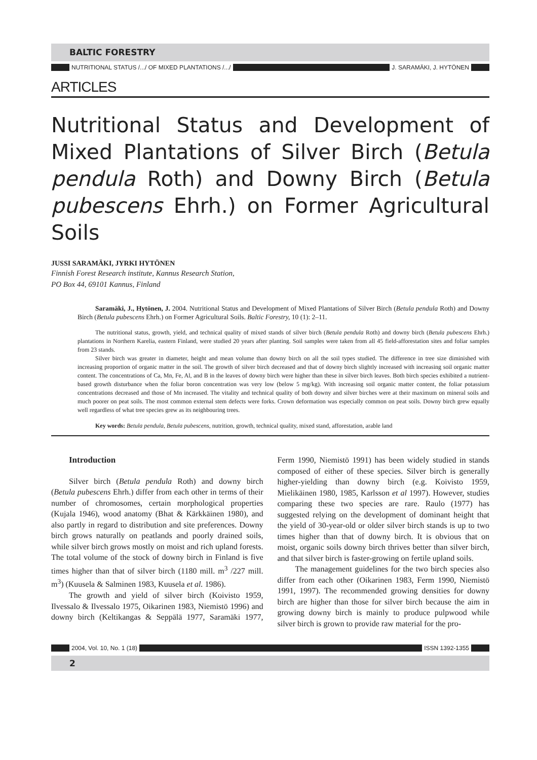BALTIC FORESTRY
NUTRITIONAL STATUS /.../ OF MIXED PLANTATIONS /.../ J. SARAMÄKI, J. HYTÖNEN
ARTICLES
Nutritional Status and Development of Mixed Plantations of Silver Birch (Betula pendula Roth) and Downy Birch (Betula pubescens Ehrh.) on Former Agricultural Soils
JUSSI SARAMÄKI, JYRKI HYTÖNEN
Finnish Forest Research institute, Kannus Research Station,
PO Box 44, 69101 Kannus, Finland
Saramäki, J., Hytönen, J. 2004. Nutritional Status and Development of Mixed Plantations of Silver Birch (Betula pendula Roth) and Downy Birch (Betula pubescens Ehrh.) on Former Agricultural Soils. Baltic Forestry, 10 (1): 2–11.
The nutritional status, growth, yield, and technical quality of mixed stands of silver birch (Betula pendula Roth) and downy birch (Betula pubescens Ehrh.) plantations in Northern Karelia, eastern Finland, were studied 20 years after planting. Soil samples were taken from all 45 field-afforestation sites and foliar samples from 23 stands.
Silver birch was greater in diameter, height and mean volume than downy birch on all the soil types studied. The difference in tree size diminished with increasing proportion of organic matter in the soil. The growth of silver birch decreased and that of downy birch slightly increased with increasing soil organic matter content. The concentrations of Ca, Mn, Fe, Al, and B in the leaves of downy birch were higher than these in silver birch leaves. Both birch species exhibited a nutrient-based growth disturbance when the foliar boron concentration was very low (below 5 mg/kg). With increasing soil organic matter content, the foliar potassium concentrations decreased and those of Mn increased. The vitality and technical quality of both downy and silver birches were at their maximum on mineral soils and much poorer on peat soils. The most common external stem defects were forks. Crown deformation was especially common on peat soils. Downy birch grew equally well regardless of what tree species grew as its neighbouring trees.
Key words: Betula pendula, Betula pubescens, nutrition, growth, technical quality, mixed stand, afforestation, arable land
Introduction
Silver birch (Betula pendula Roth) and downy birch (Betula pubescens Ehrh.) differ from each other in terms of their number of chromosomes, certain morphological properties (Kujala 1946), wood anatomy (Bhat & Kärkkäinen 1980), and also partly in regard to distribution and site preferences. Downy birch grows naturally on peatlands and poorly drained soils, while silver birch grows mostly on moist and rich upland forests. The total volume of the stock of downy birch in Finland is five times higher than that of silver birch (1180 mill. m<sup>3</sup> /227 mill. m<sup>3</sup>) (Kuusela & Salminen 1983, Kuusela et al. 1986).
The growth and yield of silver birch (Koivisto 1959, Ilvessalo & Ilvessalo 1975, Oikarinen 1983, Niemistö 1996) and downy birch (Keltikangas & Seppälä 1977, Saramäki 1977, Ferm 1990, Niemistö 1991) has been widely studied in stands composed of either of these species. Silver birch is generally higher-yielding than downy birch (e.g. Koivisto 1959, Mielikäinen 1980, 1985, Karlsson et al 1997). However, studies comparing these two species are rare. Raulo (1977) has suggested relying on the development of dominant height that the yield of 30-year-old or older silver birch stands is up to two times higher than that of downy birch. It is obvious that on moist, organic soils downy birch thrives better than silver birch, and that silver birch is faster-growing on fertile upland soils.
The management guidelines for the two birch species also differ from each other (Oikarinen 1983, Ferm 1990, Niemistö 1991, 1997). The recommended growing densities for downy birch are higher than those for silver birch because the aim in growing downy birch is mainly to produce pulpwood while silver birch is grown to provide raw material for the pro-
2004, Vol. 10, No. 1 (18) ISSN 1392-1355
2